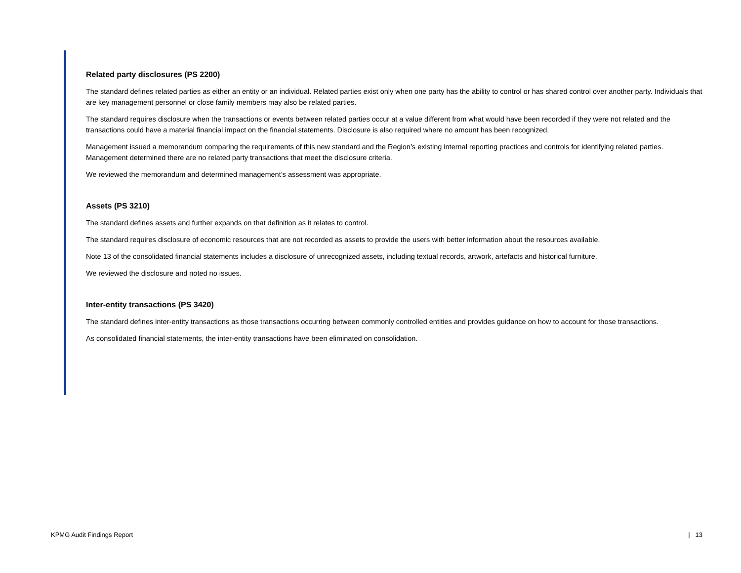Related party disclosures (PS 2200)
The standard defines related parties as either an entity or an individual. Related parties exist only when one party has the ability to control or has shared control over another party. Individuals that are key management personnel or close family members may also be related parties.
The standard requires disclosure when the transactions or events between related parties occur at a value different from what would have been recorded if they were not related and the transactions could have a material financial impact on the financial statements. Disclosure is also required where no amount has been recognized.
Management issued a memorandum comparing the requirements of this new standard and the Region’s existing internal reporting practices and controls for identifying related parties. Management determined there are no related party transactions that meet the disclosure criteria.
We reviewed the memorandum and determined management’s assessment was appropriate.
Assets (PS 3210)
The standard defines assets and further expands on that definition as it relates to control.
The standard requires disclosure of economic resources that are not recorded as assets to provide the users with better information about the resources available.
Note 13 of the consolidated financial statements includes a disclosure of unrecognized assets, including textual records, artwork, artefacts and historical furniture.
We reviewed the disclosure and noted no issues.
Inter-entity transactions (PS 3420)
The standard defines inter-entity transactions as those transactions occurring between commonly controlled entities and provides guidance on how to account for those transactions.
As consolidated financial statements, the inter-entity transactions have been eliminated on consolidation.
KPMG Audit Findings Report | 13